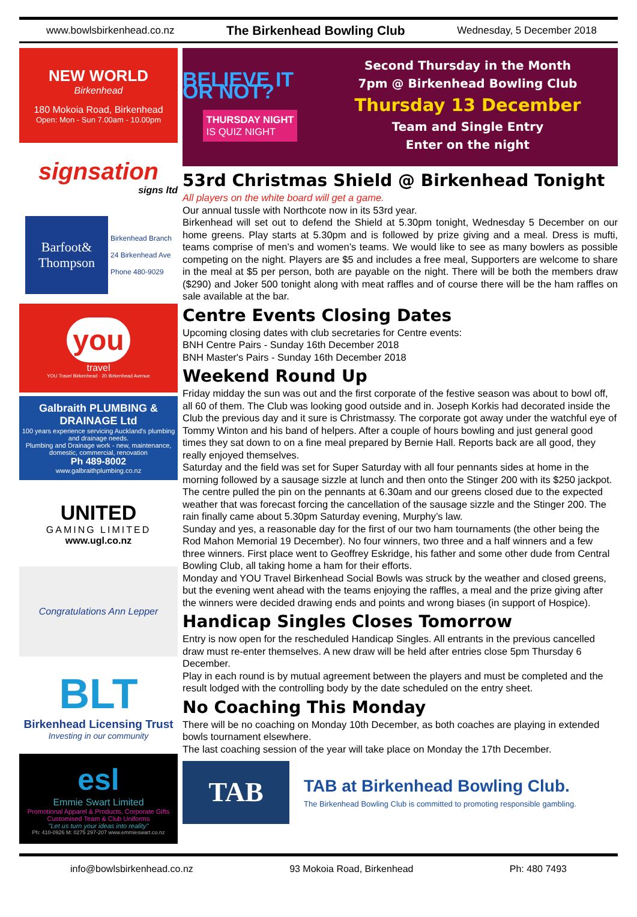www.bowlsbirkenhead.co.nz The Birkenhead Bowling Club Wednesday, 5 December 2018
NEW WORLD
Birkenhead
180 Mokoia Road, Birkenhead
Open: Mon - Sun 7.00am - 10.00pm
signsation
signs ltd
Barfoot& Thompson
Birkenhead Branch
24 Birkenhead Ave
Phone 480-9029
you
travel
YOU Travel Birkenhead · 20 Birkenhead Avenue
Galbraith PLUMBING & DRAINAGE Ltd
100 years experience servicing Auckland's plumbing and drainage needs.
Plumbing and Drainage work - new, maintenance, domestic, commercial, renovation
Ph 489-8002
www.galbraithplumbing.co.nz
UNITED
GAMING LIMITED
www.ugl.co.nz
Congratulations Ann Lepper
BLT
Birkenhead Licensing Trust
Investing in our community
esl
Emmie Swart Limited
Promotional Apparel & Products, Corporate Gifts
Customised Team & Club Uniforms
"Let us turn your ideas into reality"
Ph: 410-0926 M: 0275 297-207 www.emmieswart.co.nz
BELIEVE IT OR NOT?
THURSDAY NIGHT
IS QUIZ NIGHT
Second Thursday in the Month
7pm @ Birkenhead Bowling Club
Thursday 13 December
Team and Single Entry
Enter on the night
53rd Christmas Shield @ Birkenhead Tonight
All players on the white board will get a game.
Our annual tussle with Northcote now in its 53rd year.
Birkenhead will set out to defend the Shield at 5.30pm tonight, Wednesday 5 December on our home greens. Play starts at 5.30pm and is followed by prize giving and a meal. Dress is mufti, teams comprise of men’s and women’s teams. We would like to see as many bowlers as possible competing on the night. Players are $5 and includes a free meal, Supporters are welcome to share in the meal at $5 per person, both are payable on the night. There will be both the members draw ($290) and Joker 500 tonight along with meat raffles and of course there will be the ham raffles on sale available at the bar.
Centre Events Closing Dates
Upcoming closing dates with club secretaries for Centre events:
BNH Centre Pairs - Sunday 16th December 2018
BNH Master's Pairs - Sunday 16th December 2018
Weekend Round Up
Friday midday the sun was out and the first corporate of the festive season was about to bowl off, all 60 of them. The Club was looking good outside and in. Joseph Korkis had decorated inside the Club the previous day and it sure is Christmassy. The corporate got away under the watchful eye of Tommy Winton and his band of helpers. After a couple of hours bowling and just general good times they sat down to on a fine meal prepared by Bernie Hall. Reports back are all good, they really enjoyed themselves.
Saturday and the field was set for Super Saturday with all four pennants sides at home in the morning followed by a sausage sizzle at lunch and then onto the Stinger 200 with its $250 jackpot. The centre pulled the pin on the pennants at 6.30am and our greens closed due to the expected weather that was forecast forcing the cancellation of the sausage sizzle and the Stinger 200. The rain finally came about 5.30pm Saturday evening, Murphy’s law.
Sunday and yes, a reasonable day for the first of our two ham tournaments (the other being the Rod Mahon Memorial 19 December). No four winners, two three and a half winners and a few three winners. First place went to Geoffrey Eskridge, his father and some other dude from Central Bowling Club, all taking home a ham for their efforts.
Monday and YOU Travel Birkenhead Social Bowls was struck by the weather and closed greens, but the evening went ahead with the teams enjoying the raffles, a meal and the prize giving after the winners were decided drawing ends and points and wrong biases (in support of Hospice).
Handicap Singles Closes Tomorrow
Entry is now open for the rescheduled Handicap Singles. All entrants in the previous cancelled draw must re-enter themselves. A new draw will be held after entries close 5pm Thursday 6 December.
Play in each round is by mutual agreement between the players and must be completed and the result lodged with the controlling body by the date scheduled on the entry sheet.
No Coaching This Monday
There will be no coaching on Monday 10th December, as both coaches are playing in extended bowls tournament elsewhere.
The last coaching session of the year will take place on Monday the 17th December.
TAB
TAB at Birkenhead Bowling Club.
The Birkenhead Bowling Club is committed to promoting responsible gambling.
info@bowlsbirkenhead.co.nz 93 Mokoia Road, Birkenhead Ph: 480 7493